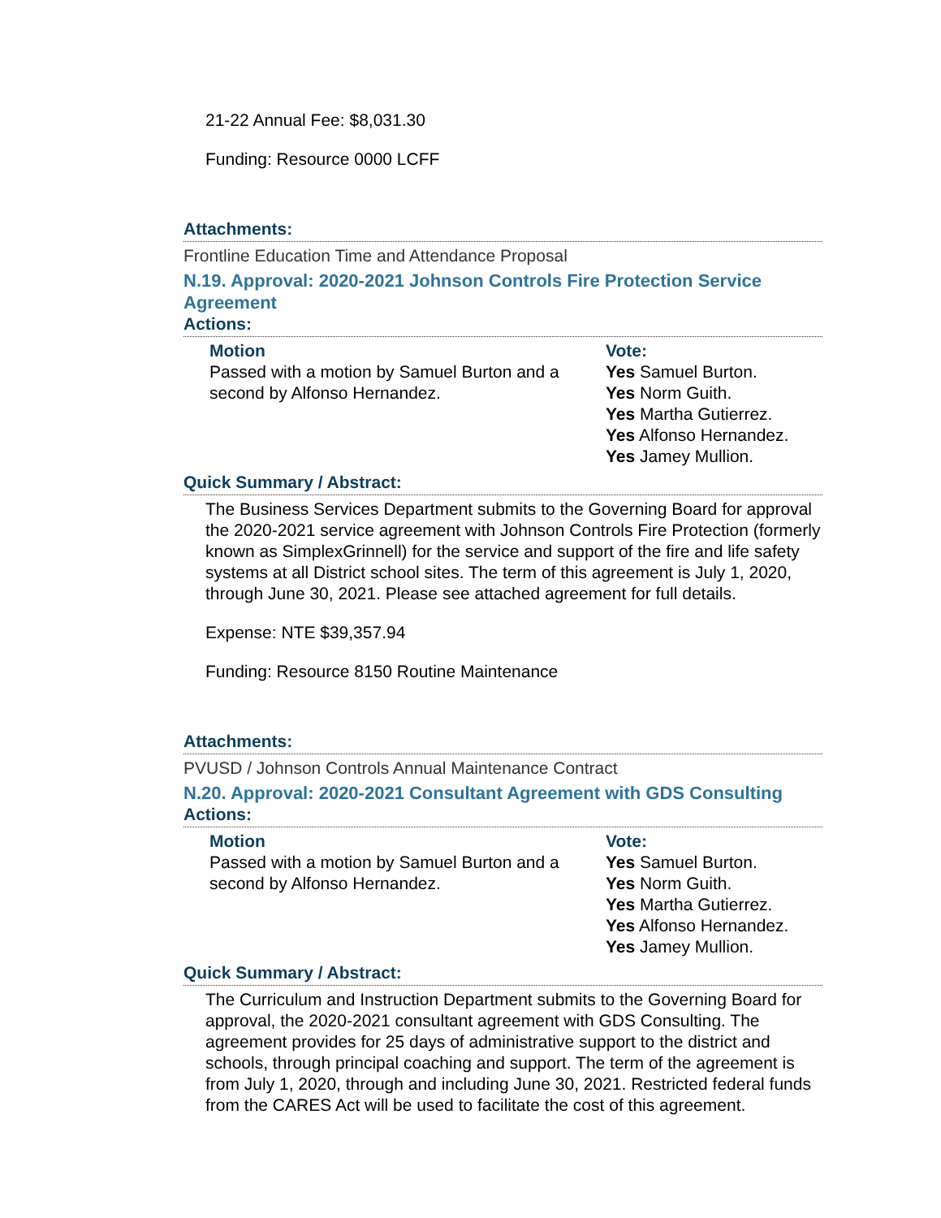21-22 Annual Fee: $8,031.30
Funding: Resource 0000 LCFF
Attachments:
Frontline Education Time and Attendance Proposal
N.19. Approval: 2020-2021 Johnson Controls Fire Protection Service Agreement
Actions:
Motion
Passed with a motion by Samuel Burton and a second by Alfonso Hernandez.
Vote:
Yes Samuel Burton.
Yes Norm Guith.
Yes Martha Gutierrez.
Yes Alfonso Hernandez.
Yes Jamey Mullion.
Quick Summary / Abstract:
The Business Services Department submits to the Governing Board for approval the 2020-2021 service agreement with Johnson Controls Fire Protection (formerly known as SimplexGrinnell) for the service and support of the fire and life safety systems at all District school sites. The term of this agreement is July 1, 2020, through June 30, 2021. Please see attached agreement for full details.
Expense: NTE $39,357.94
Funding: Resource 8150 Routine Maintenance
Attachments:
PVUSD / Johnson Controls Annual Maintenance Contract
N.20. Approval: 2020-2021 Consultant Agreement with GDS Consulting
Actions:
Motion
Passed with a motion by Samuel Burton and a second by Alfonso Hernandez.
Vote:
Yes Samuel Burton.
Yes Norm Guith.
Yes Martha Gutierrez.
Yes Alfonso Hernandez.
Yes Jamey Mullion.
Quick Summary / Abstract:
The Curriculum and Instruction Department submits to the Governing Board for approval, the 2020-2021 consultant agreement with GDS Consulting. The agreement provides for 25 days of administrative support to the district and schools, through principal coaching and support. The term of the agreement is from July 1, 2020, through and including June 30, 2021. Restricted federal funds from the CARES Act will be used to facilitate the cost of this agreement.